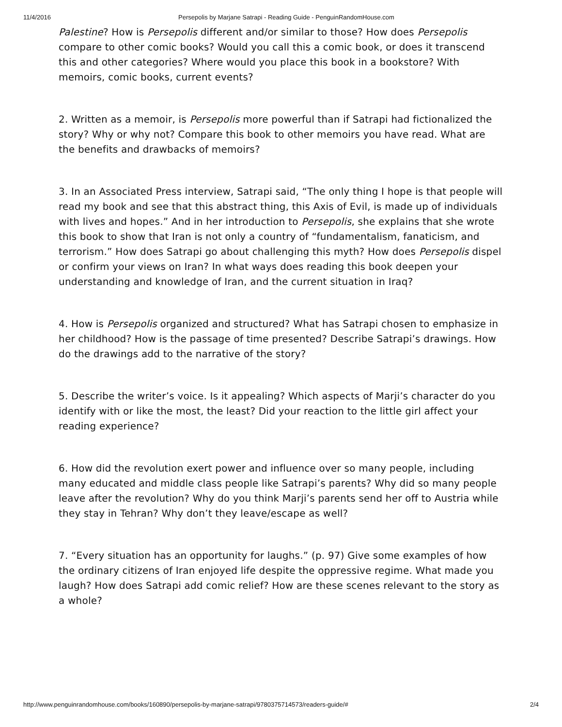11/4/2016 Persepolis by Marjane Satrapi - Reading Guide - PenguinRandomHouse.com
Palestine? How is Persepolis different and/or similar to those? How does Persepolis compare to other comic books? Would you call this a comic book, or does it transcend this and other categories? Where would you place this book in a bookstore? With memoirs, comic books, current events?
2. Written as a memoir, is Persepolis more powerful than if Satrapi had fictionalized the story? Why or why not? Compare this book to other memoirs you have read. What are the benefits and drawbacks of memoirs?
3. In an Associated Press interview, Satrapi said, “The only thing I hope is that people will read my book and see that this abstract thing, this Axis of Evil, is made up of individuals with lives and hopes.” And in her introduction to Persepolis, she explains that she wrote this book to show that Iran is not only a country of “fundamentalism, fanaticism, and terrorism.” How does Satrapi go about challenging this myth? How does Persepolis dispel or confirm your views on Iran? In what ways does reading this book deepen your understanding and knowledge of Iran, and the current situation in Iraq?
4. How is Persepolis organized and structured? What has Satrapi chosen to emphasize in her childhood? How is the passage of time presented? Describe Satrapi’s drawings. How do the drawings add to the narrative of the story?
5. Describe the writer’s voice. Is it appealing? Which aspects of Marji’s character do you identify with or like the most, the least? Did your reaction to the little girl affect your reading experience?
6. How did the revolution exert power and influence over so many people, including many educated and middle class people like Satrapi’s parents? Why did so many people leave after the revolution? Why do you think Marji’s parents send her off to Austria while they stay in Tehran? Why don’t they leave/escape as well?
7. “Every situation has an opportunity for laughs.” (p. 97) Give some examples of how the ordinary citizens of Iran enjoyed life despite the oppressive regime. What made you laugh? How does Satrapi add comic relief? How are these scenes relevant to the story as a whole?
http://www.penguinrandomhouse.com/books/160890/persepolis-by-marjane-satrapi/9780375714573/readers-guide/# 2/4